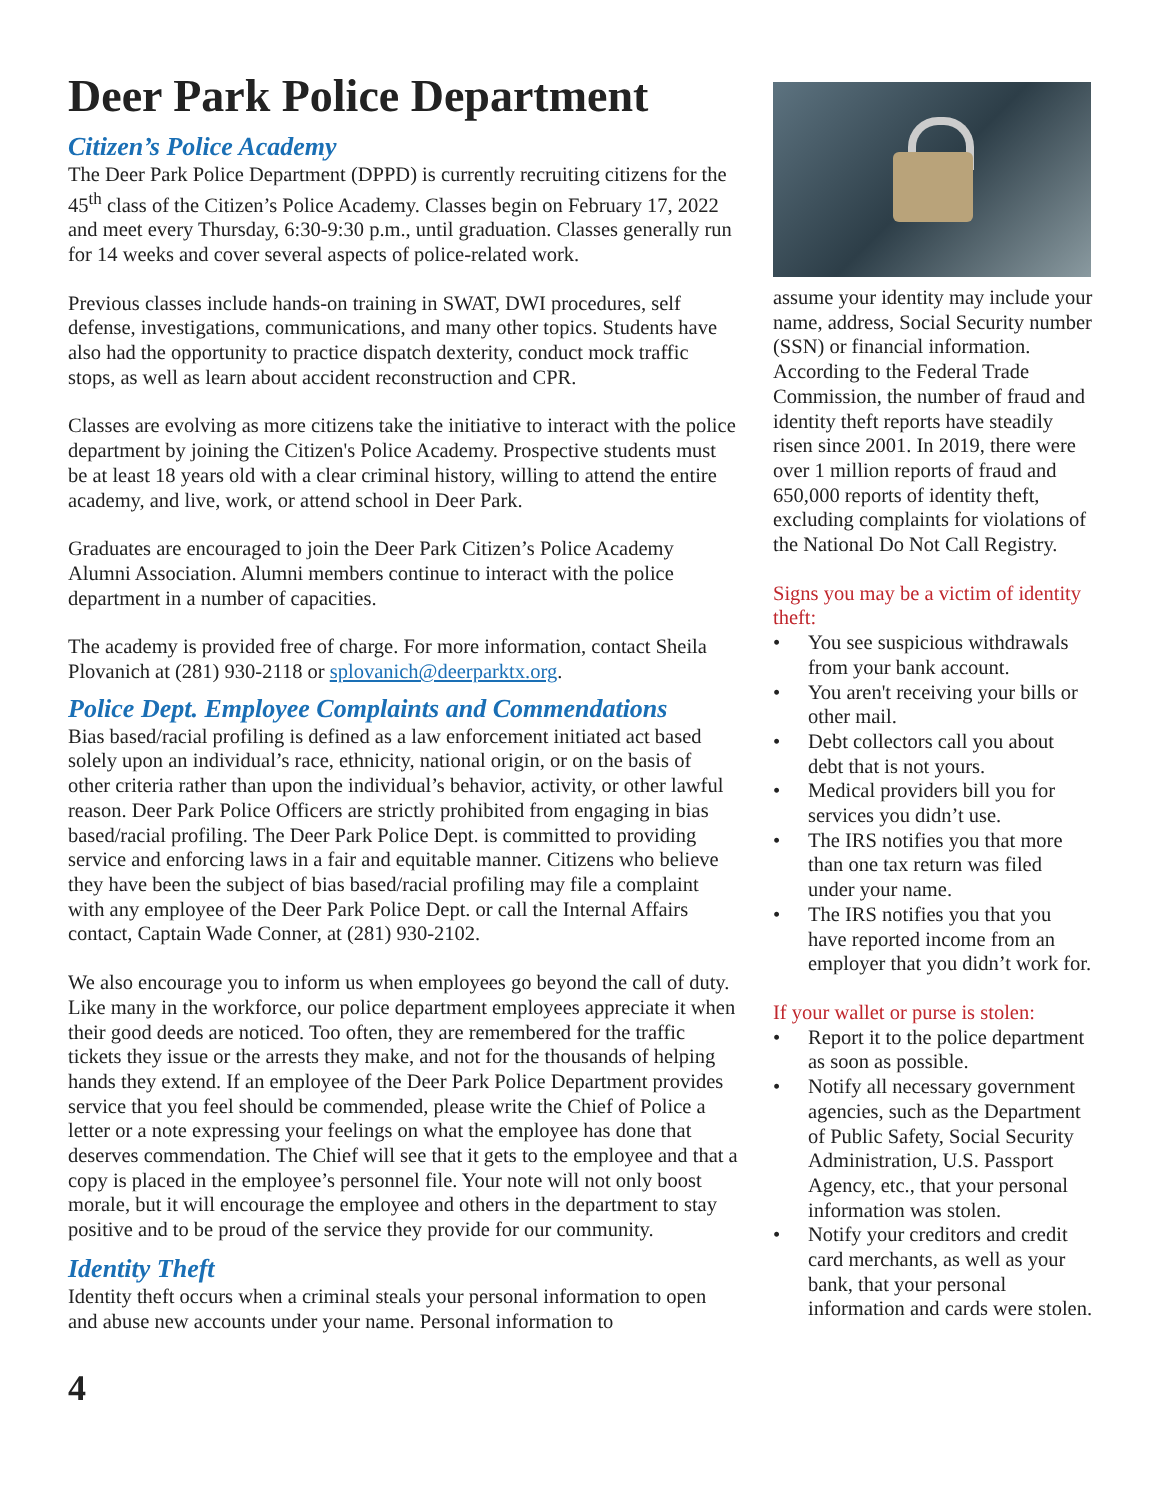Deer Park Police Department
Citizen’s Police Academy
The Deer Park Police Department (DPPD) is currently recruiting citizens for the 45<sup>th</sup> class of the Citizen’s Police Academy. Classes begin on February 17, 2022 and meet every Thursday, 6:30-9:30 p.m., until graduation. Classes generally run for 14 weeks and cover several aspects of police-related work.
Previous classes include hands-on training in SWAT, DWI procedures, self defense, investigations, communications, and many other topics. Students have also had the opportunity to practice dispatch dexterity, conduct mock traffic stops, as well as learn about accident reconstruction and CPR.
Classes are evolving as more citizens take the initiative to interact with the police department by joining the Citizen's Police Academy. Prospective students must be at least 18 years old with a clear criminal history, willing to attend the entire academy, and live, work, or attend school in Deer Park.
Graduates are encouraged to join the Deer Park Citizen’s Police Academy Alumni Association. Alumni members continue to interact with the police department in a number of capacities.
The academy is provided free of charge. For more information, contact Sheila Plovanich at (281) 930-2118 or splovanich@deerparktx.org.
Police Dept. Employee Complaints and Commendations
Bias based/racial profiling is defined as a law enforcement initiated act based solely upon an individual’s race, ethnicity, national origin, or on the basis of other criteria rather than upon the individual’s behavior, activity, or other lawful reason. Deer Park Police Officers are strictly prohibited from engaging in bias based/racial profiling. The Deer Park Police Dept. is committed to providing service and enforcing laws in a fair and equitable manner. Citizens who believe they have been the subject of bias based/racial profiling may file a complaint with any employee of the Deer Park Police Dept. or call the Internal Affairs contact, Captain Wade Conner, at (281) 930-2102.
We also encourage you to inform us when employees go beyond the call of duty. Like many in the workforce, our police department employees appreciate it when their good deeds are noticed. Too often, they are remembered for the traffic tickets they issue or the arrests they make, and not for the thousands of helping hands they extend. If an employee of the Deer Park Police Department provides service that you feel should be commended, please write the Chief of Police a letter or a note expressing your feelings on what the employee has done that deserves commendation. The Chief will see that it gets to the employee and that a copy is placed in the employee’s personnel file. Your note will not only boost morale, but it will encourage the employee and others in the department to stay positive and to be proud of the service they provide for our community.
Identity Theft
Identity theft occurs when a criminal steals your personal information to open and abuse new accounts under your name. Personal information to
assume your identity may include your name, address, Social Security number (SSN) or financial information. According to the Federal Trade Commission, the number of fraud and identity theft reports have steadily risen since 2001. In 2019, there were over 1 million reports of fraud and 650,000 reports of identity theft, excluding complaints for violations of the National Do Not Call Registry.
Signs you may be a victim of identity theft:
• You see suspicious withdrawals from your bank account.
• You aren't receiving your bills or other mail.
• Debt collectors call you about debt that is not yours.
• Medical providers bill you for services you didn’t use.
• The IRS notifies you that more than one tax return was filed under your name.
• The IRS notifies you that you have reported income from an employer that you didn’t work for.
If your wallet or purse is stolen:
• Report it to the police department as soon as possible.
• Notify all necessary government agencies, such as the Department of Public Safety, Social Security Administration, U.S. Passport Agency, etc., that your personal information was stolen.
• Notify your creditors and credit card merchants, as well as your bank, that your personal information and cards were stolen.
4